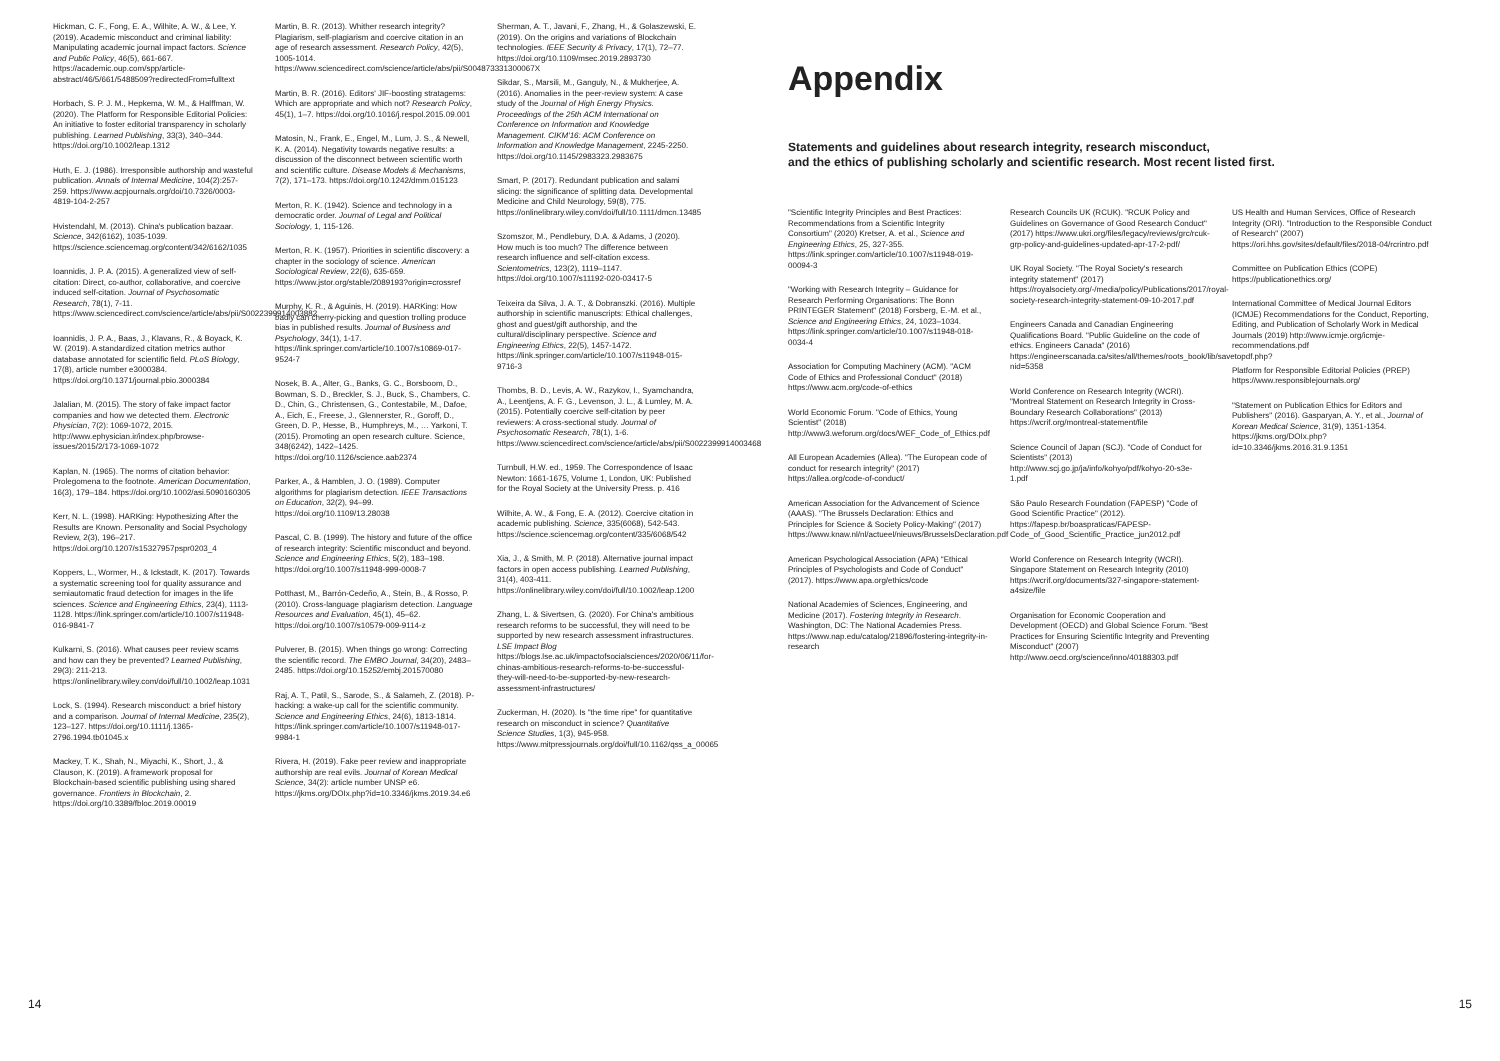Hickman, C. F., Fong, E. A., Wilhite, A. W., & Lee, Y. (2019). Academic misconduct and criminal liability: Manipulating academic journal impact factors. Science and Public Policy, 46(5), 661-667. https://academic.oup.com/spp/article-abstract/46/5/661/5488509?redirectedFrom=fulltext
Horbach, S. P. J. M., Hepkema, W. M., & Halffman, W. (2020). The Platform for Responsible Editorial Policies: An initiative to foster editorial transparency in scholarly publishing. Learned Publishing, 33(3), 340–344. https://doi.org/10.1002/leap.1312
Huth, E. J. (1986). Irresponsible authorship and wasteful publication. Annals of Internal Medicine, 104(2):257-259. https://www.acpjournals.org/doi/10.7326/0003-4819-104-2-257
Hvistendahl, M. (2013). China's publication bazaar. Science, 342(6162), 1035-1039. https://science.sciencemag.org/content/342/6162/1035
Ioannidis, J. P. A. (2015). A generalized view of self-citation: Direct, co-author, collaborative, and coercive induced self-citation. Journal of Psychosomatic Research, 78(1), 7-11. https://www.sciencedirect.com/science/article/abs/pii/S0022399914003882
Ioannidis, J. P. A., Baas, J., Klavans, R., & Boyack, K. W. (2019). A standardized citation metrics author database annotated for scientific field. PLoS Biology, 17(8), article number e3000384. https://doi.org/10.1371/journal.pbio.3000384
Jalalian, M. (2015). The story of fake impact factor companies and how we detected them. Electronic Physician, 7(2): 1069-1072, 2015. http://www.ephysician.ir/index.php/browse-issues/2015/2/173-1069-1072
Kaplan, N. (1965). The norms of citation behavior: Prolegomena to the footnote. American Documentation, 16(3), 179–184. https://doi.org/10.1002/asi.5090160305
Kerr, N. L. (1998). HARKing: Hypothesizing After the Results are Known. Personality and Social Psychology Review, 2(3), 196–217. https://doi.org/10.1207/s15327957pspr0203_4
Koppers, L., Wormer, H., & Ickstadt, K. (2017). Towards a systematic screening tool for quality assurance and semiautomatic fraud detection for images in the life sciences. Science and Engineering Ethics, 23(4), 1113-1128. https://link.springer.com/article/10.1007/s11948-016-9841-7
Kulkarni, S. (2016). What causes peer review scams and how can they be prevented? Learned Publishing, 29(3): 211-213. https://onlinelibrary.wiley.com/doi/full/10.1002/leap.1031
Lock, S. (1994). Research misconduct: a brief history and a comparison. Journal of Internal Medicine, 235(2), 123–127. https://doi.org/10.1111/j.1365-2796.1994.tb01045.x
Mackey, T. K., Shah, N., Miyachi, K., Short, J., & Clauson, K. (2019). A framework proposal for Blockchain-based scientific publishing using shared governance. Frontiers in Blockchain, 2. https://doi.org/10.3389/fbloc.2019.00019
Martin, B. R. (2013). Whither research integrity? Plagiarism, self-plagiarism and coercive citation in an age of research assessment. Research Policy, 42(5), 1005-1014. https://www.sciencedirect.com/science/article/abs/pii/S004873331300067X
Martin, B. R. (2016). Editors' JIF-boosting stratagems: Which are appropriate and which not? Research Policy, 45(1), 1–7. https://doi.org/10.1016/j.respol.2015.09.001
Matosin, N., Frank, E., Engel, M., Lum, J. S., & Newell, K. A. (2014). Negativity towards negative results: a discussion of the disconnect between scientific worth and scientific culture. Disease Models & Mechanisms, 7(2), 171–173. https://doi.org/10.1242/dmm.015123
Merton, R. K. (1942). Science and technology in a democratic order. Journal of Legal and Political Sociology, 1, 115-126.
Merton, R. K. (1957). Priorities in scientific discovery: a chapter in the sociology of science. American Sociological Review, 22(6), 635-659. https://www.jstor.org/stable/2089193?origin=crossref
Murphy, K. R., & Aguinis, H. (2019). HARKing: How badly can cherry-picking and question trolling produce bias in published results. Journal of Business and Psychology, 34(1), 1-17. https://link.springer.com/article/10.1007/s10869-017-9524-7
Nosek, B. A., Alter, G., Banks, G. C., Borsboom, D., Bowman, S. D., Breckler, S. J., Buck, S., Chambers, C. D., Chin, G., Christensen, G., Contestabile, M., Dafoe, A., Eich, E., Freese, J., Glennerster, R., Goroff, D., Green, D. P., Hesse, B., Humphreys, M., … Yarkoni, T. (2015). Promoting an open research culture. Science, 348(6242), 1422–1425. https://doi.org/10.1126/science.aab2374
Parker, A., & Hamblen, J. O. (1989). Computer algorithms for plagiarism detection. IEEE Transactions on Education, 32(2), 94–99. https://doi.org/10.1109/13.28038
Pascal, C. B. (1999). The history and future of the office of research integrity: Scientific misconduct and beyond. Science and Engineering Ethics, 5(2), 183–198. https://doi.org/10.1007/s11948-999-0008-7
Potthast, M., Barrón-Cedeño, A., Stein, B., & Rosso, P. (2010). Cross-language plagiarism detection. Language Resources and Evaluation, 45(1), 45–62. https://doi.org/10.1007/s10579-009-9114-z
Pulverer, B. (2015). When things go wrong: Correcting the scientific record. The EMBO Journal, 34(20), 2483–2485. https://doi.org/10.15252/embj.201570080
Raj, A. T., Patil, S., Sarode, S., & Salameh, Z. (2018). P-hacking: a wake-up call for the scientific community. Science and Engineering Ethics, 24(6), 1813-1814. https://link.springer.com/article/10.1007/s11948-017-9984-1
Rivera, H. (2019). Fake peer review and inappropriate authorship are real evils. Journal of Korean Medical Science, 34(2): article number UNSP e6. https://jkms.org/DOIx.php?id=10.3346/jkms.2019.34.e6
Sherman, A. T., Javani, F., Zhang, H., & Golaszewski, E. (2019). On the origins and variations of Blockchain technologies. IEEE Security & Privacy, 17(1), 72–77. https://doi.org/10.1109/msec.2019.2893730
Sikdar, S., Marsili, M., Ganguly, N., & Mukherjee, A. (2016). Anomalies in the peer-review system: A case study of the Journal of High Energy Physics. Proceedings of the 25th ACM International on Conference on Information and Knowledge Management. CIKM'16: ACM Conference on Information and Knowledge Management, 2245-2250. https://doi.org/10.1145/2983323.2983675
Smart, P. (2017). Redundant publication and salami slicing: the significance of splitting data. Developmental Medicine and Child Neurology, 59(8), 775. https://onlinelibrary.wiley.com/doi/full/10.1111/dmcn.13485
Szomszor, M., Pendlebury, D.A. & Adams, J (2020). How much is too much? The difference between research influence and self-citation excess. Scientometrics, 123(2), 1119–1147. https://doi.org/10.1007/s11192-020-03417-5
Teixeira da Silva, J. A. T., & Dobranszki. (2016). Multiple authorship in scientific manuscripts: Ethical challenges, ghost and guest/gift authorship, and the cultural/disciplinary perspective. Science and Engineering Ethics, 22(5), 1457-1472. https://link.springer.com/article/10.1007/s11948-015-9716-3
Thombs, B. D., Levis, A. W., Razykov, I., Syamchandra, A., Leentjens, A. F. G., Levenson, J. L., & Lumley, M. A. (2015). Potentially coercive self-citation by peer reviewers: A cross-sectional study. Journal of Psychosomatic Research, 78(1), 1-6. https://www.sciencedirect.com/science/article/abs/pii/S0022399914003468
Turnbull, H.W. ed., 1959. The Correspondence of Isaac Newton: 1661-1675, Volume 1, London, UK: Published for the Royal Society at the University Press. p. 416
Wilhite, A. W., & Fong, E. A. (2012). Coercive citation in academic publishing. Science, 335(6068), 542-543. https://science.sciencemag.org/content/335/6068/542
Xia, J., & Smith, M. P. (2018). Alternative journal impact factors in open access publishing. Learned Publishing, 31(4), 403-411. https://onlinelibrary.wiley.com/doi/full/10.1002/leap.1200
Zhang, L. & Sivertsen, G. (2020). For China's ambitious research reforms to be successful, they will need to be supported by new research assessment infrastructures. LSE Impact Blog https://blogs.lse.ac.uk/impactofsocialsciences/2020/06/11/for-chinas-ambitious-research-reforms-to-be-successful-they-will-need-to-be-supported-by-new-research-assessment-infrastructures/
Zuckerman, H. (2020). Is "the time ripe" for quantitative research on misconduct in science? Quantitative Science Studies, 1(3), 945-958. https://www.mitpressjournals.org/doi/full/10.1162/qss_a_00065
14
Appendix
Statements and guidelines about research integrity, research misconduct,
and the ethics of publishing scholarly and scientific research. Most recent listed first.
"Scientific Integrity Principles and Best Practices: Recommendations from a Scientific Integrity Consortium" (2020) Kretser, A. et al., Science and Engineering Ethics, 25, 327-355. https://link.springer.com/article/10.1007/s11948-019-00094-3
"Working with Research Integrity – Guidance for Research Performing Organisations: The Bonn PRINTEGER Statement" (2018) Forsberg, E.-M. et al., Science and Engineering Ethics, 24, 1023–1034. https://link.springer.com/article/10.1007/s11948-018-0034-4
Association for Computing Machinery (ACM). "ACM Code of Ethics and Professional Conduct" (2018) https://www.acm.org/code-of-ethics
World Economic Forum. "Code of Ethics, Young Scientist" (2018) http://www3.weforum.org/docs/WEF_Code_of_Ethics.pdf
All European Academies (Allea). "The European code of conduct for research integrity" (2017) https://allea.org/code-of-conduct/
American Association for the Advancement of Science (AAAS). "The Brussels Declaration: Ethics and Principles for Science & Society Policy-Making" (2017) https://www.knaw.nl/nl/actueel/nieuws/BrusselsDeclaration.pdf
American Psychological Association (APA) "Ethical Principles of Psychologists and Code of Conduct" (2017). https://www.apa.org/ethics/code
National Academies of Sciences, Engineering, and Medicine (2017). Fostering Integrity in Research. Washington, DC: The National Academies Press. https://www.nap.edu/catalog/21896/fostering-integrity-in-research
Research Councils UK (RCUK). "RCUK Policy and Guidelines on Governance of Good Research Conduct" (2017) https://www.ukri.org/files/legacy/reviews/grc/rcuk-grp-policy-and-guidelines-updated-apr-17-2-pdf/
UK Royal Society. "The Royal Society's research integrity statement" (2017) https://royalsociety.org/-/media/policy/Publications/2017/royal-society-research-integrity-statement-09-10-2017.pdf
Engineers Canada and Canadian Engineering Qualifications Board. "Public Guideline on the code of ethics. Engineers Canada" (2016) https://engineerscanada.ca/sites/all/themes/roots_book/lib/savetopdf.php?nid=5358
World Conference on Research Integrity (WCRI). "Montreal Statement on Research Integrity in Cross-Boundary Research Collaborations" (2013) https://wcrif.org/montreal-statement/file
Science Council of Japan (SCJ). "Code of Conduct for Scientists" (2013) http://www.scj.go.jp/ja/info/kohyo/pdf/kohyo-20-s3e-1.pdf
São Paulo Research Foundation (FAPESP) "Code of Good Scientific Practice" (2012). https://fapesp.br/boaspraticas/FAPESP-Code_of_Good_Scientific_Practice_jun2012.pdf
World Conference on Research Integrity (WCRI). Singapore Statement on Research Integrity (2010) https://wcrif.org/documents/327-singapore-statement-a4size/file
Organisation for Economic Cooperation and Development (OECD) and Global Science Forum. "Best Practices for Ensuring Scientific Integrity and Preventing Misconduct" (2007) http://www.oecd.org/science/inno/40188303.pdf
US Health and Human Services, Office of Research Integrity (ORI). "Introduction to the Responsible Conduct of Research" (2007) https://ori.hhs.gov/sites/default/files/2018-04/rcrintro.pdf
Committee on Publication Ethics (COPE) https://publicationethics.org/
International Committee of Medical Journal Editors (ICMJE) Recommendations for the Conduct, Reporting, Editing, and Publication of Scholarly Work in Medical Journals (2019) http://www.icmje.org/icmje-recommendations.pdf
Platform for Responsible Editorial Policies (PREP) https://www.responsiblejournals.org/
"Statement on Publication Ethics for Editors and Publishers" (2016). Gasparyan, A. Y., et al., Journal of Korean Medical Science, 31(9), 1351-1354. https://jkms.org/DOIx.php?id=10.3346/jkms.2016.31.9.1351
15